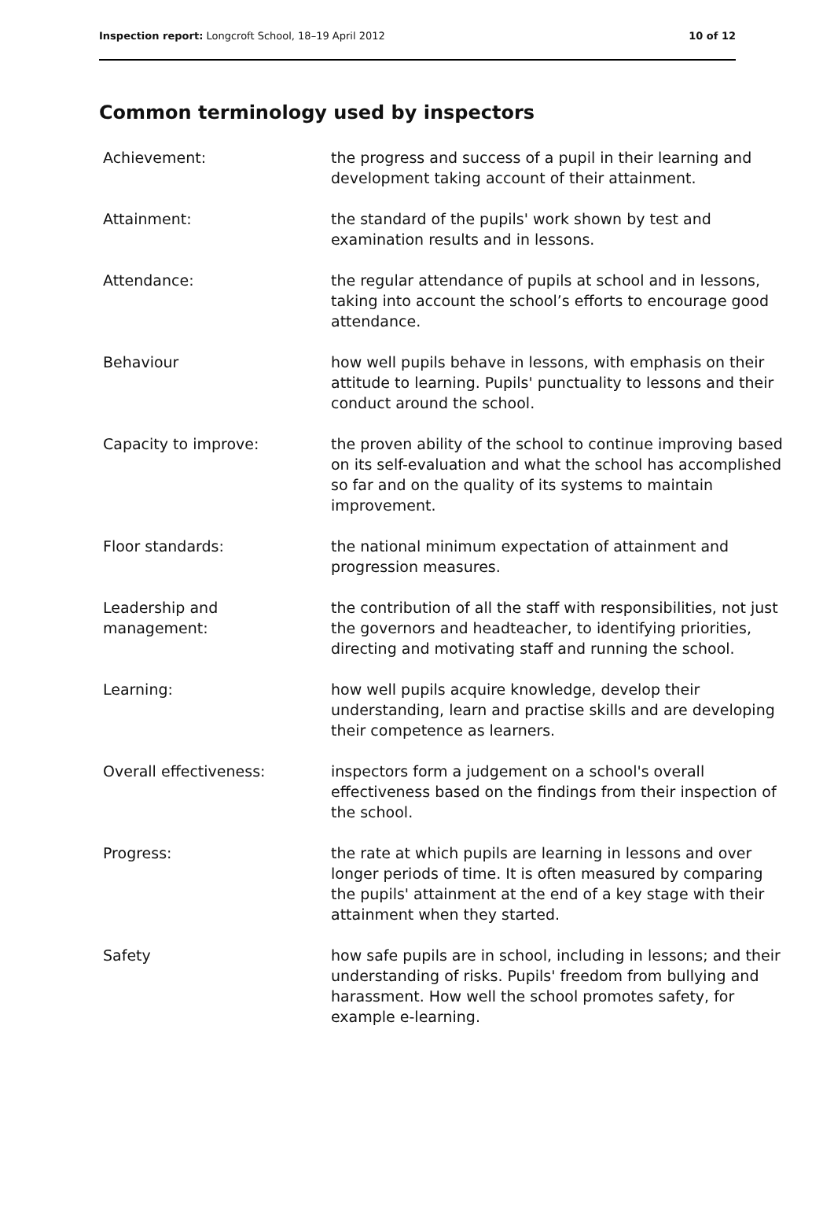Inspection report: Longcroft School, 18–19 April 2012 10 of 12
Common terminology used by inspectors
| Achievement: | the progress and success of a pupil in their learning and development taking account of their attainment. |
| Attainment: | the standard of the pupils' work shown by test and examination results and in lessons. |
| Attendance: | the regular attendance of pupils at school and in lessons, taking into account the school’s efforts to encourage good attendance. |
| Behaviour | how well pupils behave in lessons, with emphasis on their attitude to learning. Pupils' punctuality to lessons and their conduct around the school. |
| Capacity to improve: | the proven ability of the school to continue improving based on its self-evaluation and what the school has accomplished so far and on the quality of its systems to maintain improvement. |
| Floor standards: | the national minimum expectation of attainment and progression measures. |
| Leadership and management: | the contribution of all the staff with responsibilities, not just the governors and headteacher, to identifying priorities, directing and motivating staff and running the school. |
| Learning: | how well pupils acquire knowledge, develop their understanding, learn and practise skills and are developing their competence as learners. |
| Overall effectiveness: | inspectors form a judgement on a school's overall effectiveness based on the findings from their inspection of the school. |
| Progress: | the rate at which pupils are learning in lessons and over longer periods of time. It is often measured by comparing the pupils' attainment at the end of a key stage with their attainment when they started. |
| Safety | how safe pupils are in school, including in lessons; and their understanding of risks. Pupils' freedom from bullying and harassment. How well the school promotes safety, for example e-learning. |